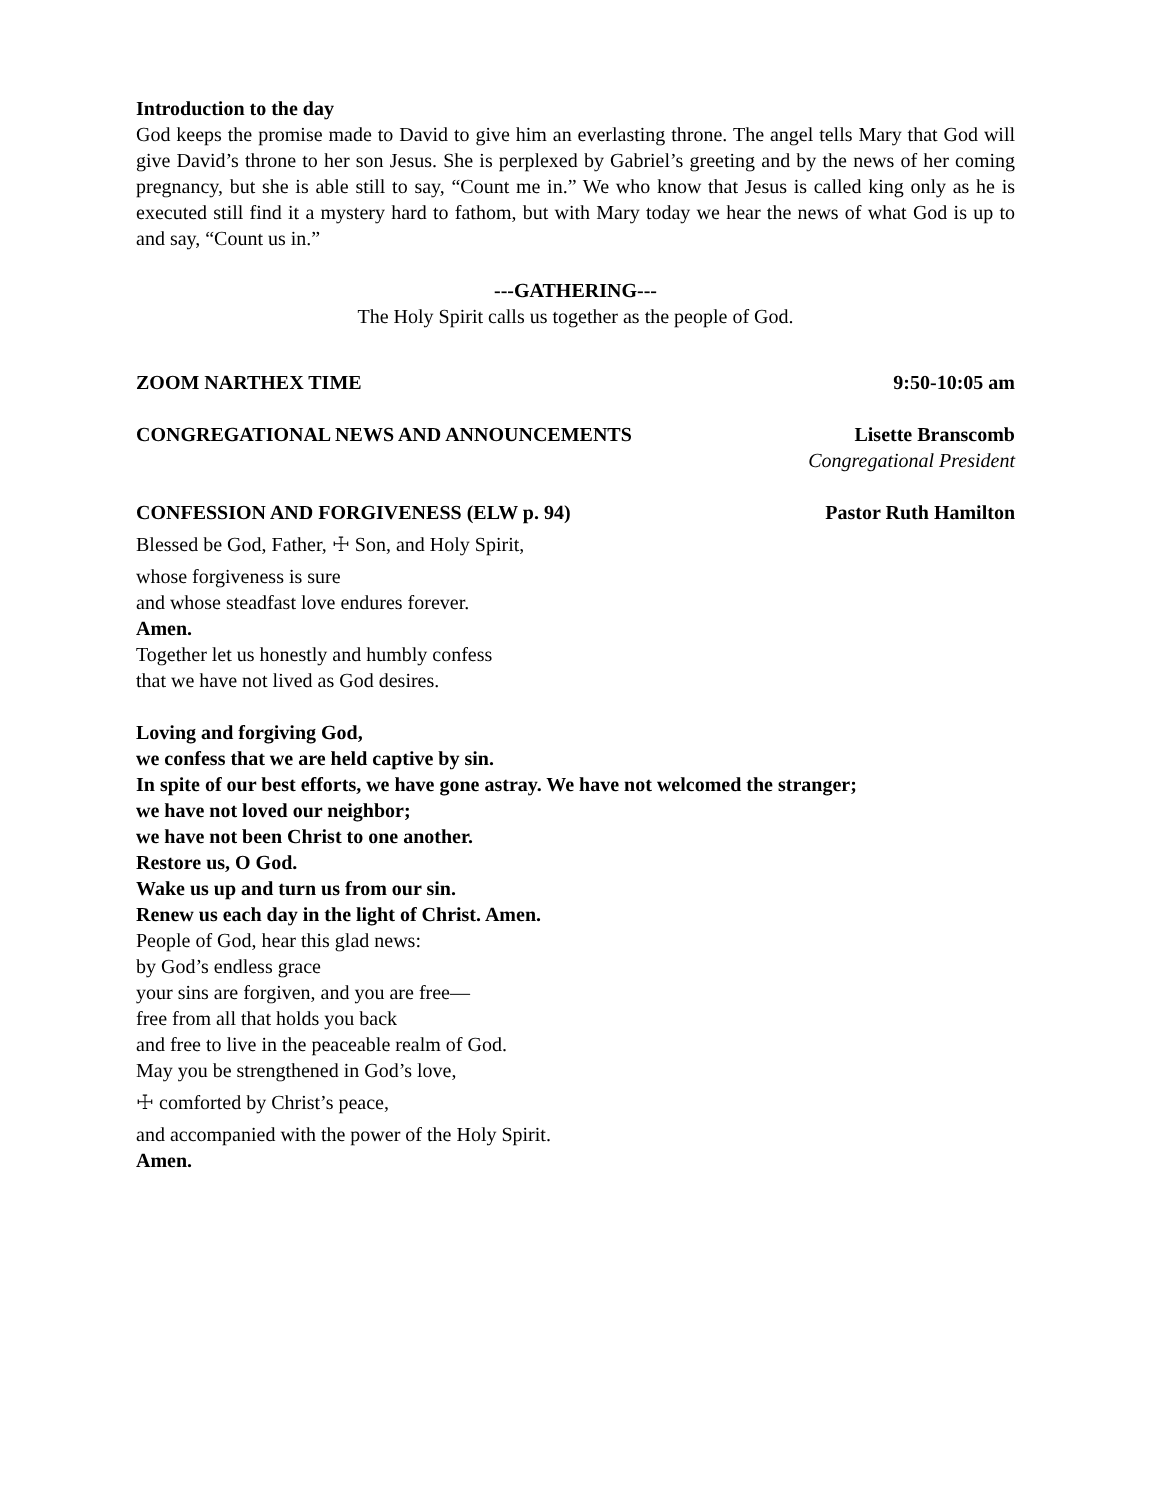Introduction to the day
God keeps the promise made to David to give him an everlasting throne. The angel tells Mary that God will give David’s throne to her son Jesus. She is perplexed by Gabriel’s greeting and by the news of her coming pregnancy, but she is able still to say, “Count me in.” We who know that Jesus is called king only as he is executed still find it a mystery hard to fathom, but with Mary today we hear the news of what God is up to and say, “Count us in.”
---GATHERING---
The Holy Spirit calls us together as the people of God.
ZOOM NARTHEX TIME 9:50-10:05 am
CONGREGATIONAL NEWS AND ANNOUNCEMENTS Lisette Branscomb
Congregational President
CONFESSION AND FORGIVENESS (ELW p. 94) Pastor Ruth Hamilton
Blessed be God, Father, ☩ Son, and Holy Spirit,
whose forgiveness is sure
and whose steadfast love endures forever.
Amen.
Together let us honestly and humbly confess
that we have not lived as God desires.
Loving and forgiving God,
we confess that we are held captive by sin.
In spite of our best efforts, we have gone astray. We have not welcomed the stranger;
we have not loved our neighbor;
we have not been Christ to one another.
Restore us, O God.
Wake us up and turn us from our sin.
Renew us each day in the light of Christ. Amen.
People of God, hear this glad news:
by God’s endless grace
your sins are forgiven, and you are free—
free from all that holds you back
and free to live in the peaceable realm of God.
May you be strengthened in God’s love,
☩ comforted by Christ’s peace,
and accompanied with the power of the Holy Spirit.
Amen.